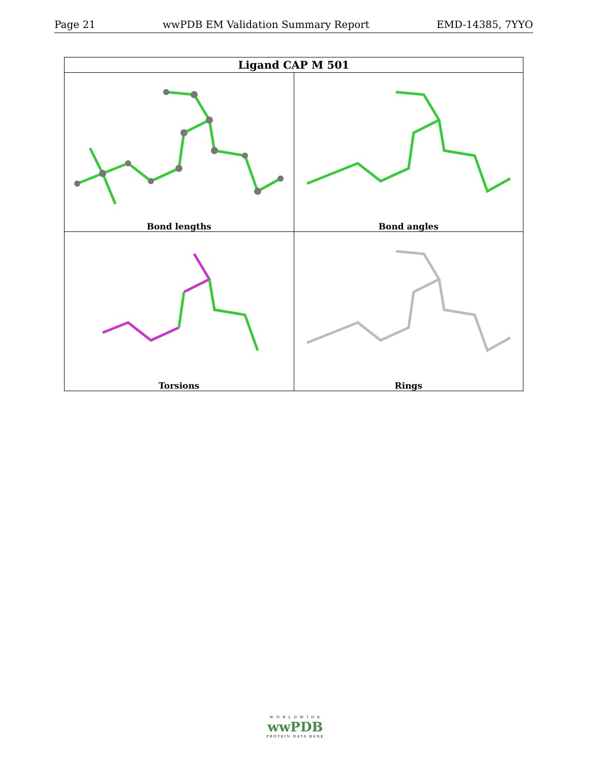Page 21 wwPDB EM Validation Summary Report EMD-14385, 7YYO
| Ligand CAP M 501 | |
| --- | --- |
| Bond lengths | Bond angles |
| Torsions | Rings |
W O R L D W I D E
wwPDB
PROTEIN DATA BANK